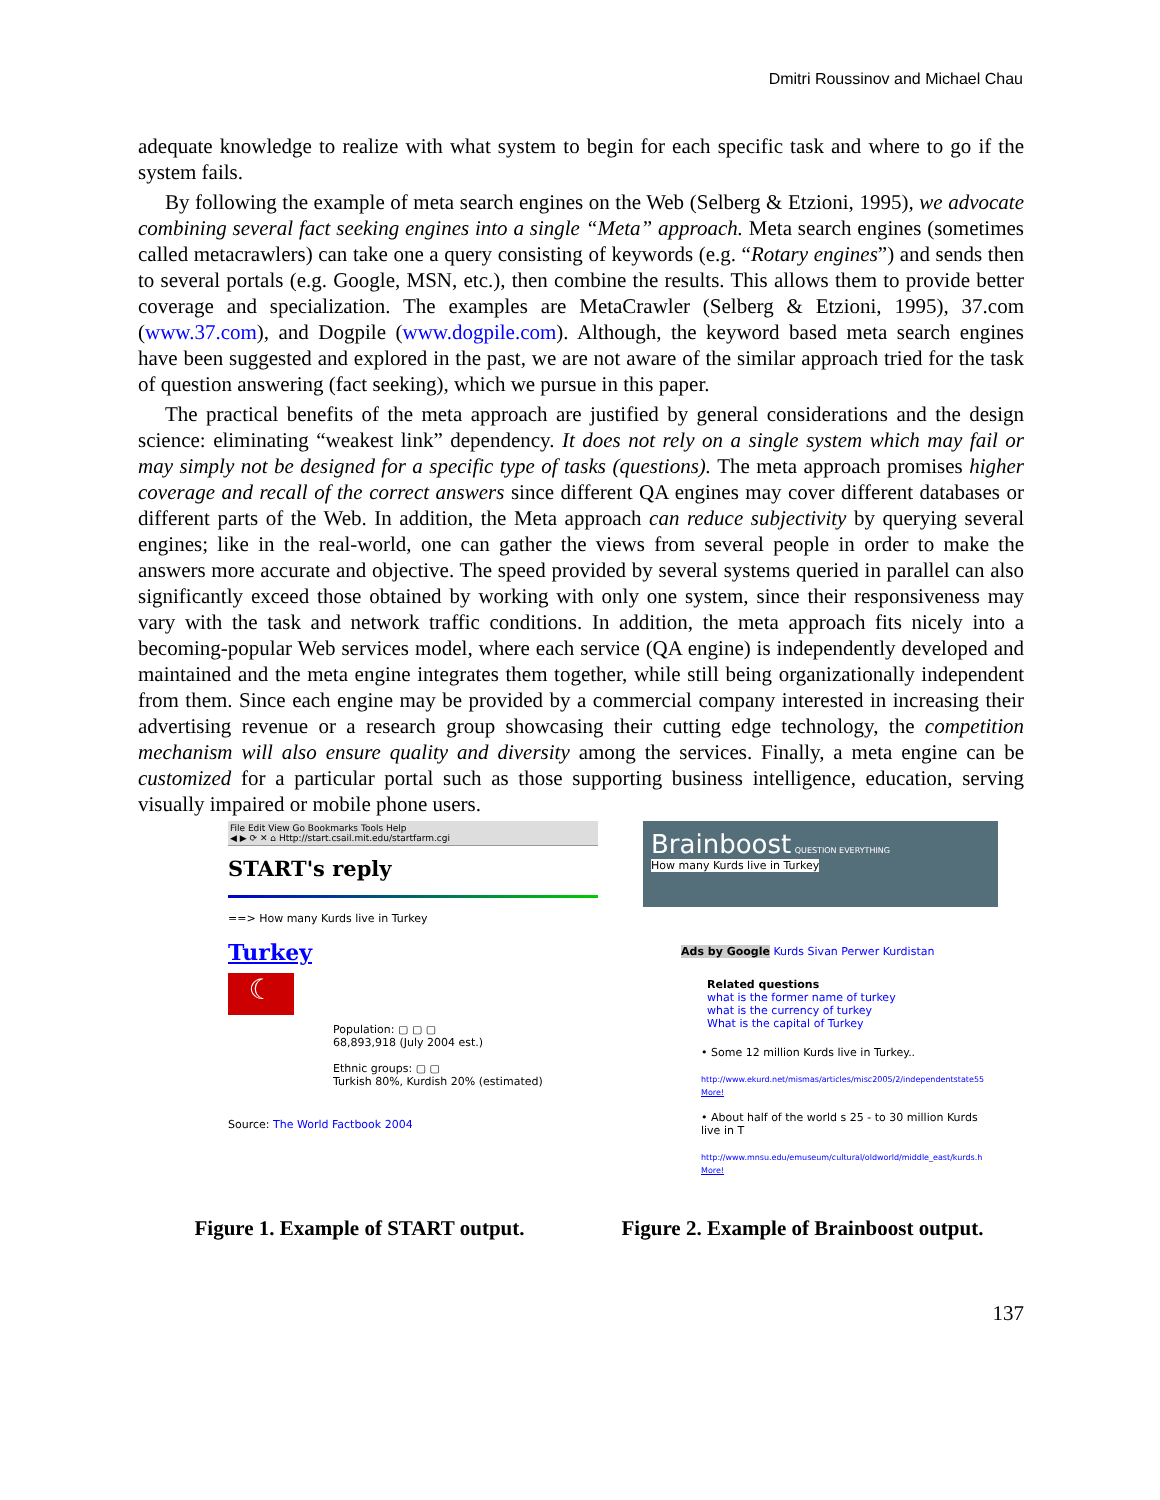Dmitri Roussinov and Michael Chau
adequate knowledge to realize with what system to begin for each specific task and where to go if the system fails.
By following the example of meta search engines on the Web (Selberg & Etzioni, 1995), we advocate combining several fact seeking engines into a single “Meta” approach. Meta search engines (sometimes called metacrawlers) can take one a query consisting of keywords (e.g. “Rotary engines”) and sends then to several portals (e.g. Google, MSN, etc.), then combine the results. This allows them to provide better coverage and specialization. The examples are MetaCrawler (Selberg & Etzioni, 1995), 37.com (www.37.com), and Dogpile (www.dogpile.com). Although, the keyword based meta search engines have been suggested and explored in the past, we are not aware of the similar approach tried for the task of question answering (fact seeking), which we pursue in this paper.
The practical benefits of the meta approach are justified by general considerations and the design science: eliminating “weakest link” dependency. It does not rely on a single system which may fail or may simply not be designed for a specific type of tasks (questions). The meta approach promises higher coverage and recall of the correct answers since different QA engines may cover different databases or different parts of the Web. In addition, the Meta approach can reduce subjectivity by querying several engines; like in the real-world, one can gather the views from several people in order to make the answers more accurate and objective. The speed provided by several systems queried in parallel can also significantly exceed those obtained by working with only one system, since their responsiveness may vary with the task and network traffic conditions. In addition, the meta approach fits nicely into a becoming-popular Web services model, where each service (QA engine) is independently developed and maintained and the meta engine integrates them together, while still being organizationally independent from them. Since each engine may be provided by a commercial company interested in increasing their advertising revenue or a research group showcasing their cutting edge technology, the competition mechanism will also ensure quality and diversity among the services. Finally, a meta engine can be customized for a particular portal such as those supporting business intelligence, education, serving visually impaired or mobile phone users.
File Edit View Go Bookmarks Tools Help
◀ ▶ ⟳ ✕ ⌂ Http://start.csail.mit.edu/startfarm.cgi
START's reply
==> How many Kurds live in Turkey
Turkey
☾
Population: ▢ ▢ ▢
68,893,918 (July 2004 est.)
Ethnic groups: ▢ ▢
Turkish 80%, Kurdish 20% (estimated)
Source: The World Factbook 2004
Brainboost QUESTION EVERYTHING
How many Kurds live in Turkey
Ads by Google Kurds Sivan Perwer Kurdistan
Related questions
what is the former name of turkey
what is the currency of turkey
What is the capital of Turkey
• Some 12 million Kurds live in Turkey..
http://www.ekurd.net/mismas/articles/misc2005/2/independentstate55
More!
• About half of the world s 25 - to 30 million Kurds live in T
http://www.mnsu.edu/emuseum/cultural/oldworld/middle_east/kurds.h
More!
Figure 1. Example of START output.
Figure 2. Example of Brainboost output.
137